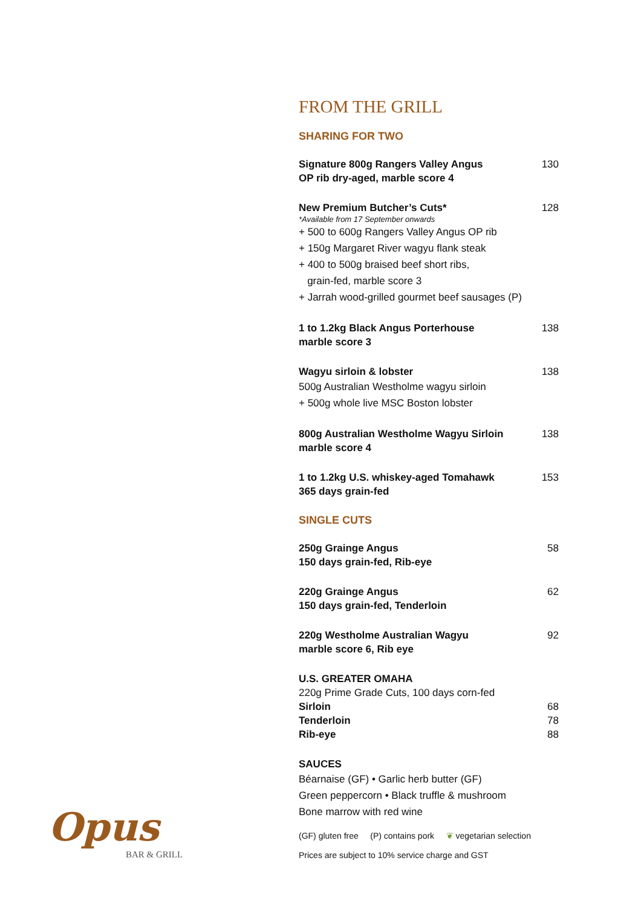FROM THE GRILL
SHARING FOR TWO
Signature 800g Rangers Valley Angus
OP rib dry-aged, marble score 4 130
New Premium Butcher’s Cuts* 128
*Available from 17 September onwards
+ 500 to 600g Rangers Valley Angus OP rib
+ 150g Margaret River wagyu flank steak
+ 400 to 500g braised beef short ribs,
grain-fed, marble score 3
+ Jarrah wood-grilled gourmet beef sausages (P)
1 to 1.2kg Black Angus Porterhouse
marble score 3 138
Wagyu sirloin & lobster 138
500g Australian Westholme wagyu sirloin
+ 500g whole live MSC Boston lobster
800g Australian Westholme Wagyu Sirloin
marble score 4 138
1 to 1.2kg U.S. whiskey-aged Tomahawk
365 days grain-fed 153
SINGLE CUTS
250g Grainge Angus
150 days grain-fed, Rib-eye 58
220g Grainge Angus
150 days grain-fed, Tenderloin 62
220g Westholme Australian Wagyu
marble score 6, Rib eye 92
U.S. GREATER OMAHA
220g Prime Grade Cuts, 100 days corn-fed
Sirloin 68
Tenderloin 78
Rib-eye 88
SAUCES
Béarnaise (GF) • Garlic herb butter (GF)
Green peppercorn • Black truffle & mushroom
Bone marrow with red wine
(GF) gluten free (P) contains pork ❦ vegetarian selection
Prices are subject to 10% service charge and GST
Opus
BAR & GRILL